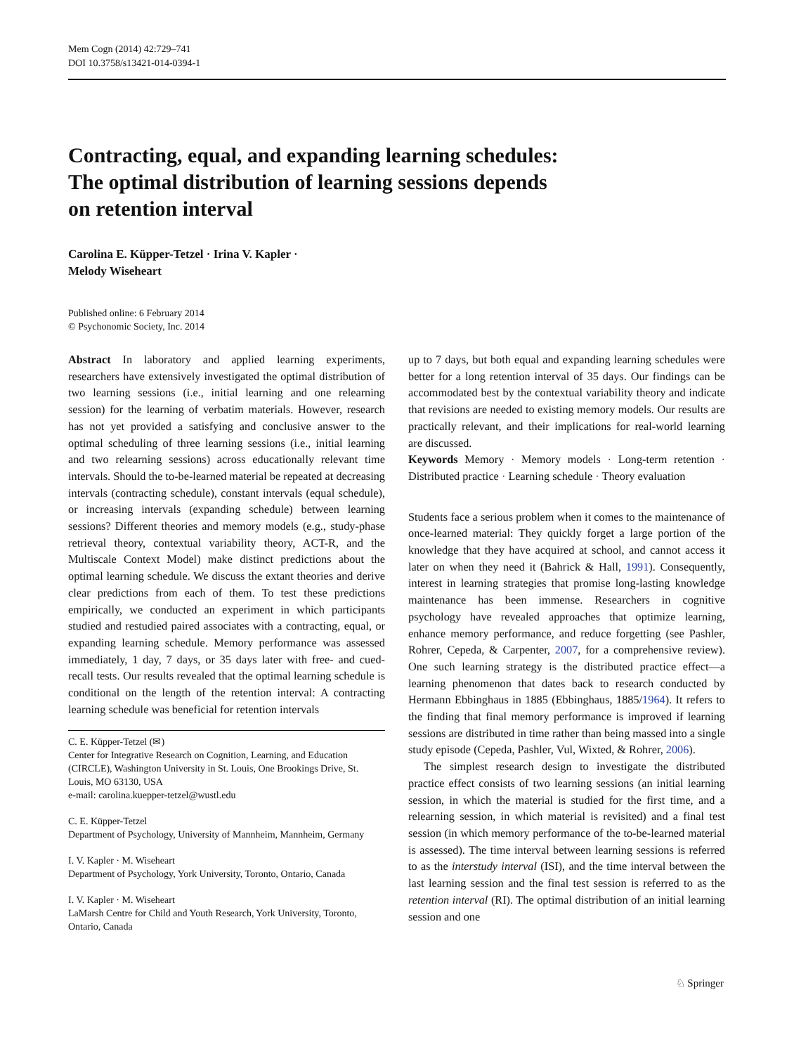Mem Cogn (2014) 42:729–741
DOI 10.3758/s13421-014-0394-1
Contracting, equal, and expanding learning schedules:
The optimal distribution of learning sessions depends
on retention interval
Carolina E. Küpper-Tetzel · Irina V. Kapler ·
Melody Wiseheart
Published online: 6 February 2014
© Psychonomic Society, Inc. 2014
Abstract In laboratory and applied learning experiments, researchers have extensively investigated the optimal distribution of two learning sessions (i.e., initial learning and one relearning session) for the learning of verbatim materials. However, research has not yet provided a satisfying and conclusive answer to the optimal scheduling of three learning sessions (i.e., initial learning and two relearning sessions) across educationally relevant time intervals. Should the to-be-learned material be repeated at decreasing intervals (contracting schedule), constant intervals (equal schedule), or increasing intervals (expanding schedule) between learning sessions? Different theories and memory models (e.g., study-phase retrieval theory, contextual variability theory, ACT-R, and the Multiscale Context Model) make distinct predictions about the optimal learning schedule. We discuss the extant theories and derive clear predictions from each of them. To test these predictions empirically, we conducted an experiment in which participants studied and restudied paired associates with a contracting, equal, or expanding learning schedule. Memory performance was assessed immediately, 1 day, 7 days, or 35 days later with free- and cued-recall tests. Our results revealed that the optimal learning schedule is conditional on the length of the retention interval: A contracting learning schedule was beneficial for retention intervals
C. E. Küpper-Tetzel (✉)
Center for Integrative Research on Cognition, Learning, and Education (CIRCLE), Washington University in St. Louis, One Brookings Drive, St. Louis, MO 63130, USA
e-mail: carolina.kuepper-tetzel@wustl.edu
C. E. Küpper-Tetzel
Department of Psychology, University of Mannheim, Mannheim, Germany
I. V. Kapler · M. Wiseheart
Department of Psychology, York University, Toronto, Ontario, Canada
I. V. Kapler · M. Wiseheart
LaMarsh Centre for Child and Youth Research, York University, Toronto, Ontario, Canada
up to 7 days, but both equal and expanding learning schedules were better for a long retention interval of 35 days. Our findings can be accommodated best by the contextual variability theory and indicate that revisions are needed to existing memory models. Our results are practically relevant, and their implications for real-world learning are discussed.
Keywords Memory · Memory models · Long-term retention · Distributed practice · Learning schedule · Theory evaluation
Students face a serious problem when it comes to the maintenance of once-learned material: They quickly forget a large portion of the knowledge that they have acquired at school, and cannot access it later on when they need it (Bahrick & Hall, 1991). Consequently, interest in learning strategies that promise long-lasting knowledge maintenance has been immense. Researchers in cognitive psychology have revealed approaches that optimize learning, enhance memory performance, and reduce forgetting (see Pashler, Rohrer, Cepeda, & Carpenter, 2007, for a comprehensive review). One such learning strategy is the distributed practice effect—a learning phenomenon that dates back to research conducted by Hermann Ebbinghaus in 1885 (Ebbinghaus, 1885/1964). It refers to the finding that final memory performance is improved if learning sessions are distributed in time rather than being massed into a single study episode (Cepeda, Pashler, Vul, Wixted, & Rohrer, 2006).
The simplest research design to investigate the distributed practice effect consists of two learning sessions (an initial learning session, in which the material is studied for the first time, and a relearning session, in which material is revisited) and a final test session (in which memory performance of the to-be-learned material is assessed). The time interval between learning sessions is referred to as the interstudy interval (ISI), and the time interval between the last learning session and the final test session is referred to as the retention interval (RI). The optimal distribution of an initial learning session and one
♘ Springer